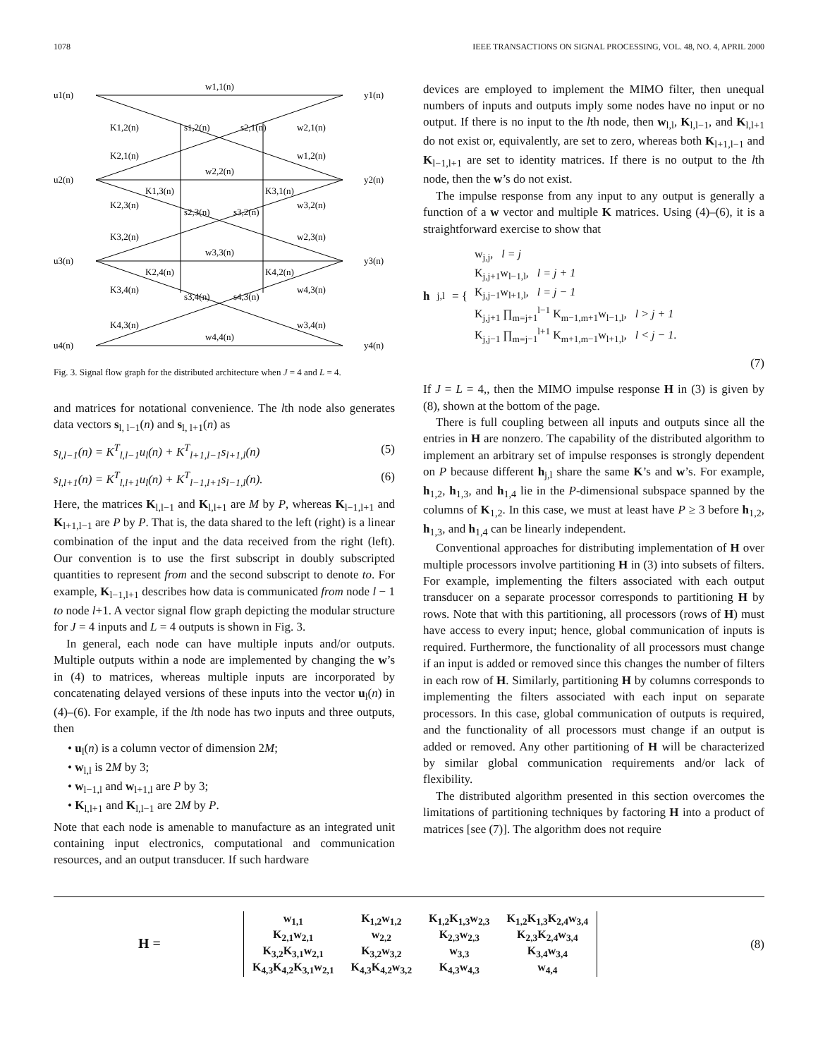1078 IEEE TRANSACTIONS ON SIGNAL PROCESSING, VOL. 48, NO. 4, APRIL 2000
u1(n)
u2(n)
u3(n)
u4(n)
y1(n)
y2(n)
y3(n)
y4(n)
w1,1(n)
w2,2(n)
w3,3(n)
w4,4(n)
K1,2(n)
s1,2(n)
s2,1(n)
w2,1(n)
K2,1(n)
w1,2(n)
K1,3(n)
K3,1(n)
K2,3(n)
s2,3(n)
s3,2(n)
w3,2(n)
K3,2(n)
w2,3(n)
K2,4(n)
K4,2(n)
K3,4(n)
s3,4(n)
s4,3(n)
w4,3(n)
K4,3(n)
w3,4(n)
Fig. 3. Signal flow graph for the distributed architecture when J = 4 and L = 4.
and matrices for notational convenience. The lth node also generates data vectors s<sub>l, l−1</sub>(n) and s<sub>l, l+1</sub>(n) as
s<sub>l,l−1</sub>(n) = K<sup>T</sup><sub>l,l−1</sub>u<sub>l</sub>(n) + K<sup>T</sup><sub>l+1,l−1</sub>s<sub>l+1,l</sub>(n) (5)
s<sub>l,l+1</sub>(n) = K<sup>T</sup><sub>l,l+1</sub>u<sub>l</sub>(n) + K<sup>T</sup><sub>l−1,l+1</sub>s<sub>l−1,l</sub>(n). (6)
Here, the matrices K<sub>l,l−1</sub> and K<sub>l,l+1</sub> are M by P, whereas K<sub>l−1,l+1</sub> and K<sub>l+1,l−1</sub> are P by P. That is, the data shared to the left (right) is a linear combination of the input and the data received from the right (left). Our convention is to use the first subscript in doubly subscripted quantities to represent from and the second subscript to denote to. For example, K<sub>l−1,l+1</sub> describes how data is communicated from node l − 1 to node l+1. A vector signal flow graph depicting the modular structure for J = 4 inputs and L = 4 outputs is shown in Fig. 3.
In general, each node can have multiple inputs and/or outputs. Multiple outputs within a node are implemented by changing the w’s in (4) to matrices, whereas multiple inputs are incorporated by concatenating delayed versions of these inputs into the vector u<sub>l</sub>(n) in (4)–(6). For example, if the lth node has two inputs and three outputs, then
• u<sub>l</sub>(n) is a column vector of dimension 2M;
• w<sub>l,l</sub> is 2M by 3;
• w<sub>l−1,l</sub> and w<sub>l+1,l</sub> are P by 3;
• K<sub>l,l+1</sub> and K<sub>l,l−1</sub> are 2M by P.
Note that each node is amenable to manufacture as an integrated unit containing input electronics, computational and communication resources, and an output transducer. If such hardware
devices are employed to implement the MIMO filter, then unequal numbers of inputs and outputs imply some nodes have no input or no output. If there is no input to the lth node, then w<sub>l,l</sub>, K<sub>l,l−1</sub>, and K<sub>l,l+1</sub> do not exist or, equivalently, are set to zero, whereas both K<sub>l+1,l−1</sub> and K<sub>l−1,l+1</sub> are set to identity matrices. If there is no output to the lth node, then the w’s do not exist.
The impulse response from any input to any output is generally a function of a w vector and multiple K matrices. Using (4)–(6), it is a straightforward exercise to show that
h<sub>j,l</sub> = {
w<sub>j,j</sub>, l = j
K<sub>j,j+1</sub>w<sub>l−1,l</sub>, l = j + 1
K<sub>j,j−1</sub>w<sub>l+1,l</sub>, l = j − 1
K<sub>j,j+1</sub> ∏<sub>m=j+1</sub><sup>l−1</sup> K<sub>m−1,m+1</sub>w<sub>l−1,l</sub>, l > j + 1
K<sub>j,j−1</sub> ∏<sub>m=j−1</sub><sup>l+1</sup> K<sub>m+1,m−1</sub>w<sub>l+1,l</sub>, l < j − 1.
(7)
If J = L = 4,, then the MIMO impulse response H in (3) is given by (8), shown at the bottom of the page.
There is full coupling between all inputs and outputs since all the entries in H are nonzero. The capability of the distributed algorithm to implement an arbitrary set of impulse responses is strongly dependent on P because different h<sub>j,l</sub> share the same K’s and w’s. For example, h<sub>1,2</sub>, h<sub>1,3</sub>, and h<sub>1,4</sub> lie in the P-dimensional subspace spanned by the columns of K<sub>1,2</sub>. In this case, we must at least have P ≥ 3 before h<sub>1,2</sub>, h<sub>1,3</sub>, and h<sub>1,4</sub> can be linearly independent.
Conventional approaches for distributing implementation of H over multiple processors involve partitioning H in (3) into subsets of filters. For example, implementing the filters associated with each output transducer on a separate processor corresponds to partitioning H by rows. Note that with this partitioning, all processors (rows of H) must have access to every input; hence, global communication of inputs is required. Furthermore, the functionality of all processors must change if an input is added or removed since this changes the number of filters in each row of H. Similarly, partitioning H by columns corresponds to implementing the filters associated with each input on separate processors. In this case, global communication of outputs is required, and the functionality of all processors must change if an output is added or removed. Any other partitioning of H will be characterized by similar global communication requirements and/or lack of flexibility.
The distributed algorithm presented in this section overcomes the limitations of partitioning techniques by factoring H into a product of matrices [see (7)]. The algorithm does not require
H =
| w<sub>1,1</sub> | K<sub>1,2</sub>w<sub>1,2</sub> | K<sub>1,2</sub>K<sub>1,3</sub>w<sub>2,3</sub> | K<sub>1,2</sub>K<sub>1,3</sub>K<sub>2,4</sub>w<sub>3,4</sub> |
| K<sub>2,1</sub>w<sub>2,1</sub> | w<sub>2,2</sub> | K<sub>2,3</sub>w<sub>2,3</sub> | K<sub>2,3</sub>K<sub>2,4</sub>w<sub>3,4</sub> |
| K<sub>3,2</sub>K<sub>3,1</sub>w<sub>2,1</sub> | K<sub>3,2</sub>w<sub>3,2</sub> | w<sub>3,3</sub> | K<sub>3,4</sub>w<sub>3,4</sub> |
| K<sub>4,3</sub>K<sub>4,2</sub>K<sub>3,1</sub>w<sub>2,1</sub> | K<sub>4,3</sub>K<sub>4,2</sub>w<sub>3,2</sub> | K<sub>4,3</sub>w<sub>4,3</sub> | w<sub>4,4</sub> |
(8)